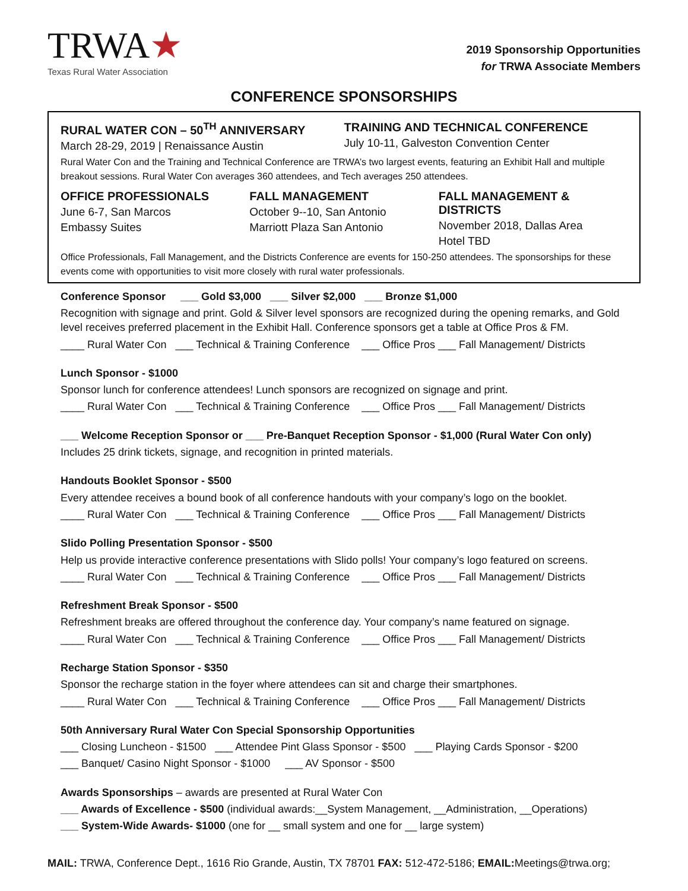TRWA★
Texas Rural Water Association
2019 Sponsorship Opportunities
for TRWA Associate Members
CONFERENCE SPONSORSHIPS
RURAL WATER CON – 50<sup>TH</sup> ANNIVERSARY
March 28-29, 2019 | Renaissance Austin
TRAINING AND TECHNICAL CONFERENCE
July 10-11, Galveston Convention Center
Rural Water Con and the Training and Technical Conference are TRWA’s two largest events, featuring an Exhibit Hall and multiple breakout sessions. Rural Water Con averages 360 attendees, and Tech averages 250 attendees.
OFFICE PROFESSIONALS
June 6-7, San Marcos
Embassy Suites
FALL MANAGEMENT
October 9--10, San Antonio
Marriott Plaza San Antonio
FALL MANAGEMENT & DISTRICTS
November 2018, Dallas Area
Hotel TBD
Office Professionals, Fall Management, and the Districts Conference are events for 150-250 attendees. The sponsorships for these events come with opportunities to visit more closely with rural water professionals.
Conference Sponsor ___ Gold $3,000 ___ Silver $2,000 ___ Bronze $1,000
Recognition with signage and print. Gold & Silver level sponsors are recognized during the opening remarks, and Gold level receives preferred placement in the Exhibit Hall. Conference sponsors get a table at Office Pros & FM.
____ Rural Water Con ___ Technical & Training Conference ___ Office Pros ___ Fall Management/ Districts
Lunch Sponsor - $1000
Sponsor lunch for conference attendees! Lunch sponsors are recognized on signage and print.
____ Rural Water Con ___ Technical & Training Conference ___ Office Pros ___ Fall Management/ Districts
___ Welcome Reception Sponsor or ___ Pre-Banquet Reception Sponsor - $1,000 (Rural Water Con only)
Includes 25 drink tickets, signage, and recognition in printed materials.
Handouts Booklet Sponsor - $500
Every attendee receives a bound book of all conference handouts with your company’s logo on the booklet.
____ Rural Water Con ___ Technical & Training Conference ___ Office Pros ___ Fall Management/ Districts
Slido Polling Presentation Sponsor - $500
Help us provide interactive conference presentations with Slido polls! Your company’s logo featured on screens.
____ Rural Water Con ___ Technical & Training Conference ___ Office Pros ___ Fall Management/ Districts
Refreshment Break Sponsor - $500
Refreshment breaks are offered throughout the conference day. Your company’s name featured on signage.
____ Rural Water Con ___ Technical & Training Conference ___ Office Pros ___ Fall Management/ Districts
Recharge Station Sponsor - $350
Sponsor the recharge station in the foyer where attendees can sit and charge their smartphones.
____ Rural Water Con ___ Technical & Training Conference ___ Office Pros ___ Fall Management/ Districts
50th Anniversary Rural Water Con Special Sponsorship Opportunities
___ Closing Luncheon - $1500 ___ Attendee Pint Glass Sponsor - $500 ___ Playing Cards Sponsor - $200
___ Banquet/ Casino Night Sponsor - $1000 ___ AV Sponsor - $500
Awards Sponsorships – awards are presented at Rural Water Con
___ Awards of Excellence - $500 (individual awards:__System Management, __Administration, __Operations)
___ System-Wide Awards- $1000 (one for __ small system and one for __ large system)
MAIL: TRWA, Conference Dept., 1616 Rio Grande, Austin, TX 78701 FAX: 512-472-5186; EMAIL: Meetings@trwa.org;